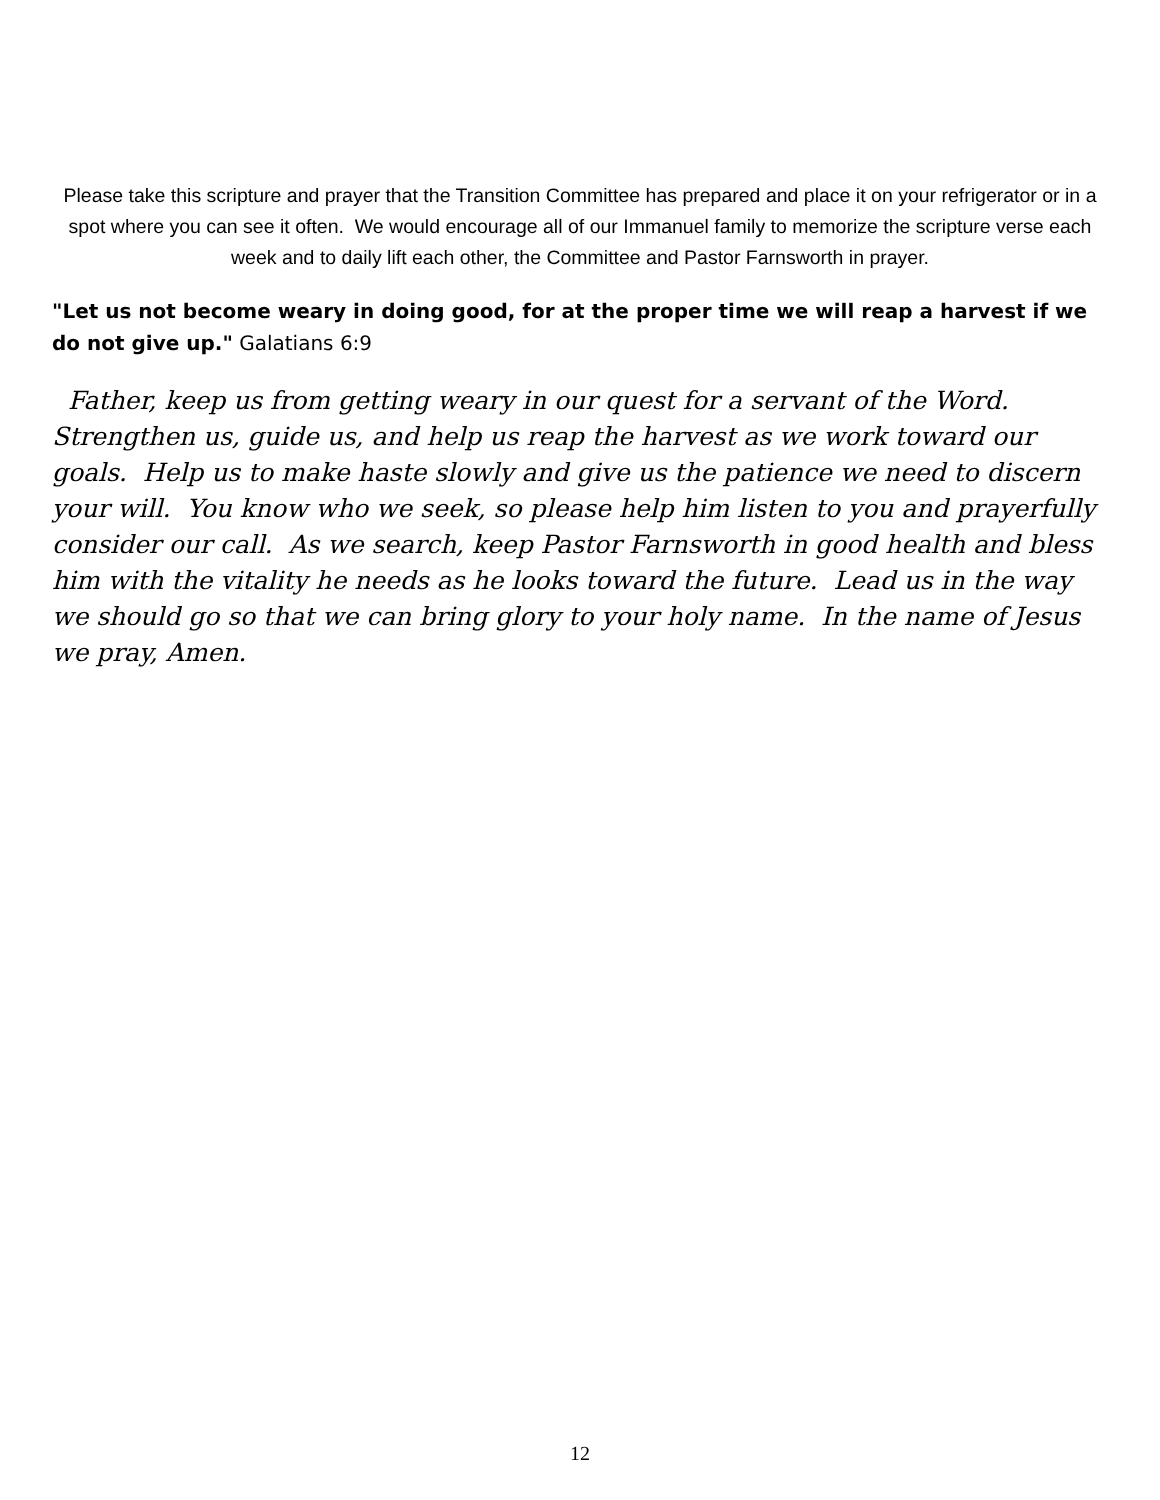Please take this scripture and prayer that the Transition Committee has prepared and place it on your refrigerator or in a spot where you can see it often. We would encourage all of our Immanuel family to memorize the scripture verse each week and to daily lift each other, the Committee and Pastor Farnsworth in prayer.
"Let us not become weary in doing good, for at the proper time we will reap a harvest if we do not give up." Galatians 6:9
Father, keep us from getting weary in our quest for a servant of the Word. Strengthen us, guide us, and help us reap the harvest as we work toward our goals. Help us to make haste slowly and give us the patience we need to discern your will. You know who we seek, so please help him listen to you and prayerfully consider our call. As we search, keep Pastor Farnsworth in good health and bless him with the vitality he needs as he looks toward the future. Lead us in the way we should go so that we can bring glory to your holy name. In the name of Jesus we pray, Amen.
12